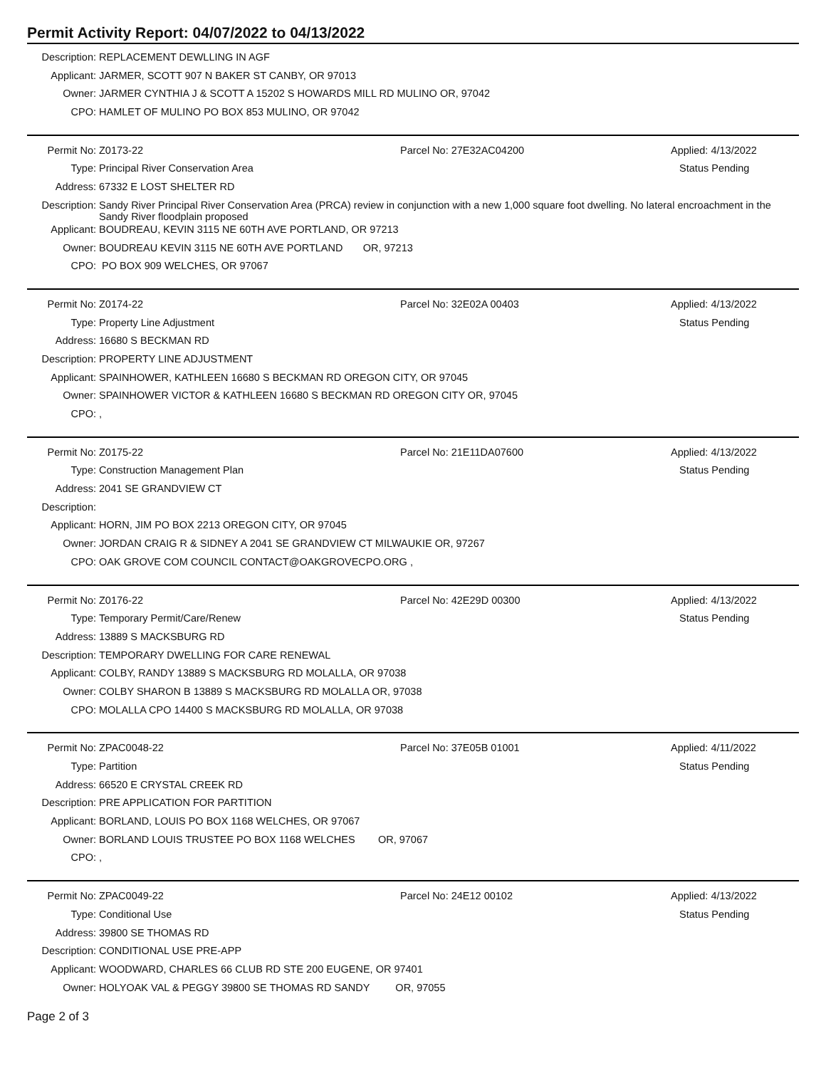Permit Activity Report: 04/07/2022 to 04/13/2022
Description:
REPLACEMENT DEWLLING IN AGF
Applicant: JARMER, SCOTT 907 N BAKER ST CANBY, OR 97013
Owner: JARMER CYNTHIA J & SCOTT A 15202 S HOWARDS MILL RD MULINO OR, 97042
CPO: HAMLET OF MULINO PO BOX 853 MULINO, OR 97042
Permit No: Z0173-22 Parcel No: 27E32AC04200 Applied: 4/13/2022
Type: Principal River Conservation Area
Status Pending
Address: 67332 E LOST SHELTER RD
Description:
Sandy River Principal River Conservation Area (PRCA) review in conjunction with a new 1,000 square foot dwelling. No lateral encroachment in the Sandy River floodplain proposed
Applicant: BOUDREAU, KEVIN 3115 NE 60TH AVE PORTLAND, OR 97213
Owner: BOUDREAU KEVIN 3115 NE 60TH AVE PORTLAND OR, 97213
CPO: PO BOX 909 WELCHES, OR 97067
Permit No: Z0174-22 Parcel No: 32E02A 00403 Applied: 4/13/2022
Type: Property Line Adjustment Status Pending
Address: 16680 S BECKMAN RD
Description:
PROPERTY LINE ADJUSTMENT
Applicant: SPAINHOWER, KATHLEEN 16680 S BECKMAN RD OREGON CITY, OR 97045
Owner: SPAINHOWER VICTOR & KATHLEEN 16680 S BECKMAN RD OREGON CITY OR, 97045
CPO: ,
Permit No: Z0175-22 Parcel No: 21E11DA07600 Applied: 4/13/2022
Type: Construction Management Plan Status Pending
Address: 2041 SE GRANDVIEW CT
Description:
Applicant: HORN, JIM PO BOX 2213 OREGON CITY, OR 97045
Owner: JORDAN CRAIG R & SIDNEY A 2041 SE GRANDVIEW CT MILWAUKIE OR, 97267
CPO: OAK GROVE COM COUNCIL CONTACT@OAKGROVECPO.ORG ,
Permit No: Z0176-22 Parcel No: 42E29D 00300 Applied: 4/13/2022
Type: Temporary Permit/Care/Renew Status Pending
Address: 13889 S MACKSBURG RD
Description:
TEMPORARY DWELLING FOR CARE RENEWAL
Applicant: COLBY, RANDY 13889 S MACKSBURG RD MOLALLA, OR 97038
Owner: COLBY SHARON B 13889 S MACKSBURG RD MOLALLA OR, 97038
CPO: MOLALLA CPO 14400 S MACKSBURG RD MOLALLA, OR 97038
Permit No: ZPAC0048-22 Parcel No: 37E05B 01001 Applied: 4/11/2022
Type: Partition Status Pending
Address: 66520 E CRYSTAL CREEK RD
Description:
PRE APPLICATION FOR PARTITION
Applicant: BORLAND, LOUIS PO BOX 1168 WELCHES, OR 97067
Owner: BORLAND LOUIS TRUSTEE PO BOX 1168 WELCHES OR, 97067
CPO: ,
Permit No: ZPAC0049-22 Parcel No: 24E12 00102 Applied: 4/13/2022
Type: Conditional Use Status Pending
Address: 39800 SE THOMAS RD
Description:
CONDITIONAL USE PRE-APP
Applicant: WOODWARD, CHARLES 66 CLUB RD STE 200 EUGENE, OR 97401
Owner: HOLYOAK VAL & PEGGY 39800 SE THOMAS RD SANDY OR, 97055
Page 2 of 3